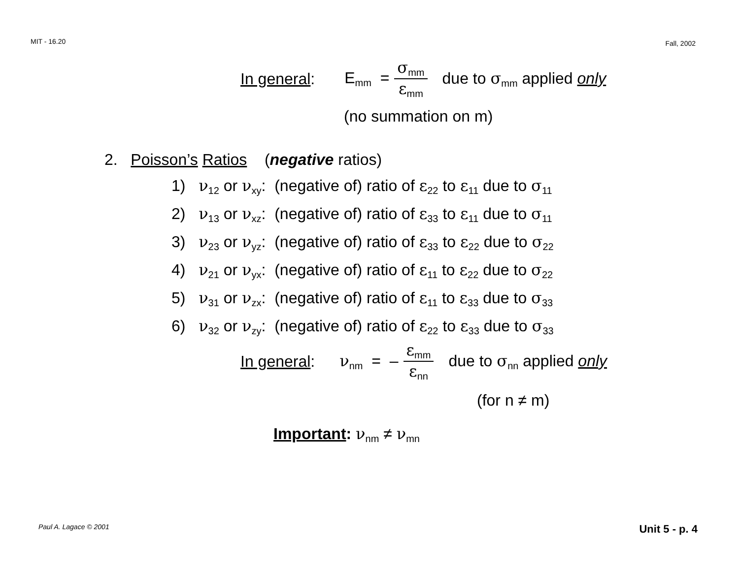MIT - 16.20 Fall, 2002
In general: E<sub>mm</sub> = σ<sub>mm</sub> ε<sub>mm</sub> due to σ<sub>mm</sub> applied only
(no summation on m)
2. Poisson’s Ratios (negative ratios)
1) ν<sub>12</sub> or ν<sub>xy</sub>: (negative of) ratio of ε<sub>22</sub> to ε<sub>11</sub> due to σ<sub>11</sub>
2) ν<sub>13</sub> or ν<sub>xz</sub>: (negative of) ratio of ε<sub>33</sub> to ε<sub>11</sub> due to σ<sub>11</sub>
3) ν<sub>23</sub> or ν<sub>yz</sub>: (negative of) ratio of ε<sub>33</sub> to ε<sub>22</sub> due to σ<sub>22</sub>
4) ν<sub>21</sub> or ν<sub>yx</sub>: (negative of) ratio of ε<sub>11</sub> to ε<sub>22</sub> due to σ<sub>22</sub>
5) ν<sub>31</sub> or ν<sub>zx</sub>: (negative of) ratio of ε<sub>11</sub> to ε<sub>33</sub> due to σ<sub>33</sub>
6) ν<sub>32</sub> or ν<sub>zy</sub>: (negative of) ratio of ε<sub>22</sub> to ε<sub>33</sub> due to σ<sub>33</sub>
In general: ν<sub>nm</sub> = – ε<sub>mm</sub> ε<sub>nn</sub> due to σ<sub>nn</sub> applied only
(for n ≠ m)
Important: ν<sub>nm</sub> ≠ ν<sub>mn</sub>
Paul A. Lagace © 2001 Unit 5 - p. 4